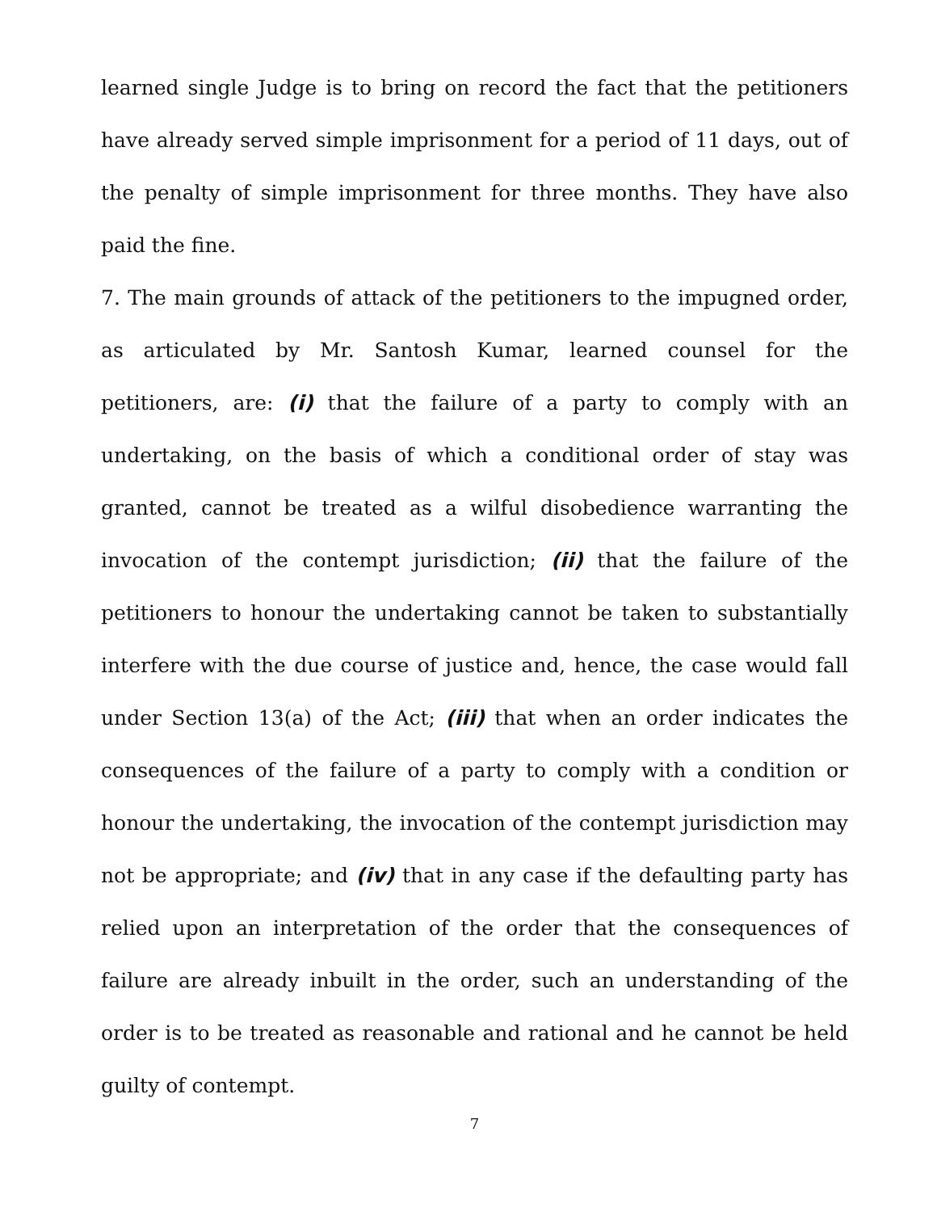learned single Judge is to bring on record the fact that the petitioners have already served simple imprisonment for a period of 11 days, out of the penalty of simple imprisonment for three months. They have also paid the fine.
7. The main grounds of attack of the petitioners to the impugned order, as articulated by Mr. Santosh Kumar, learned counsel for the petitioners, are: (i) that the failure of a party to comply with an undertaking, on the basis of which a conditional order of stay was granted, cannot be treated as a wilful disobedience warranting the invocation of the contempt jurisdiction; (ii) that the failure of the petitioners to honour the undertaking cannot be taken to substantially interfere with the due course of justice and, hence, the case would fall under Section 13(a) of the Act; (iii) that when an order indicates the consequences of the failure of a party to comply with a condition or honour the undertaking, the invocation of the contempt jurisdiction may not be appropriate; and (iv) that in any case if the defaulting party has relied upon an interpretation of the order that the consequences of failure are already inbuilt in the order, such an understanding of the order is to be treated as reasonable and rational and he cannot be held guilty of contempt.
7